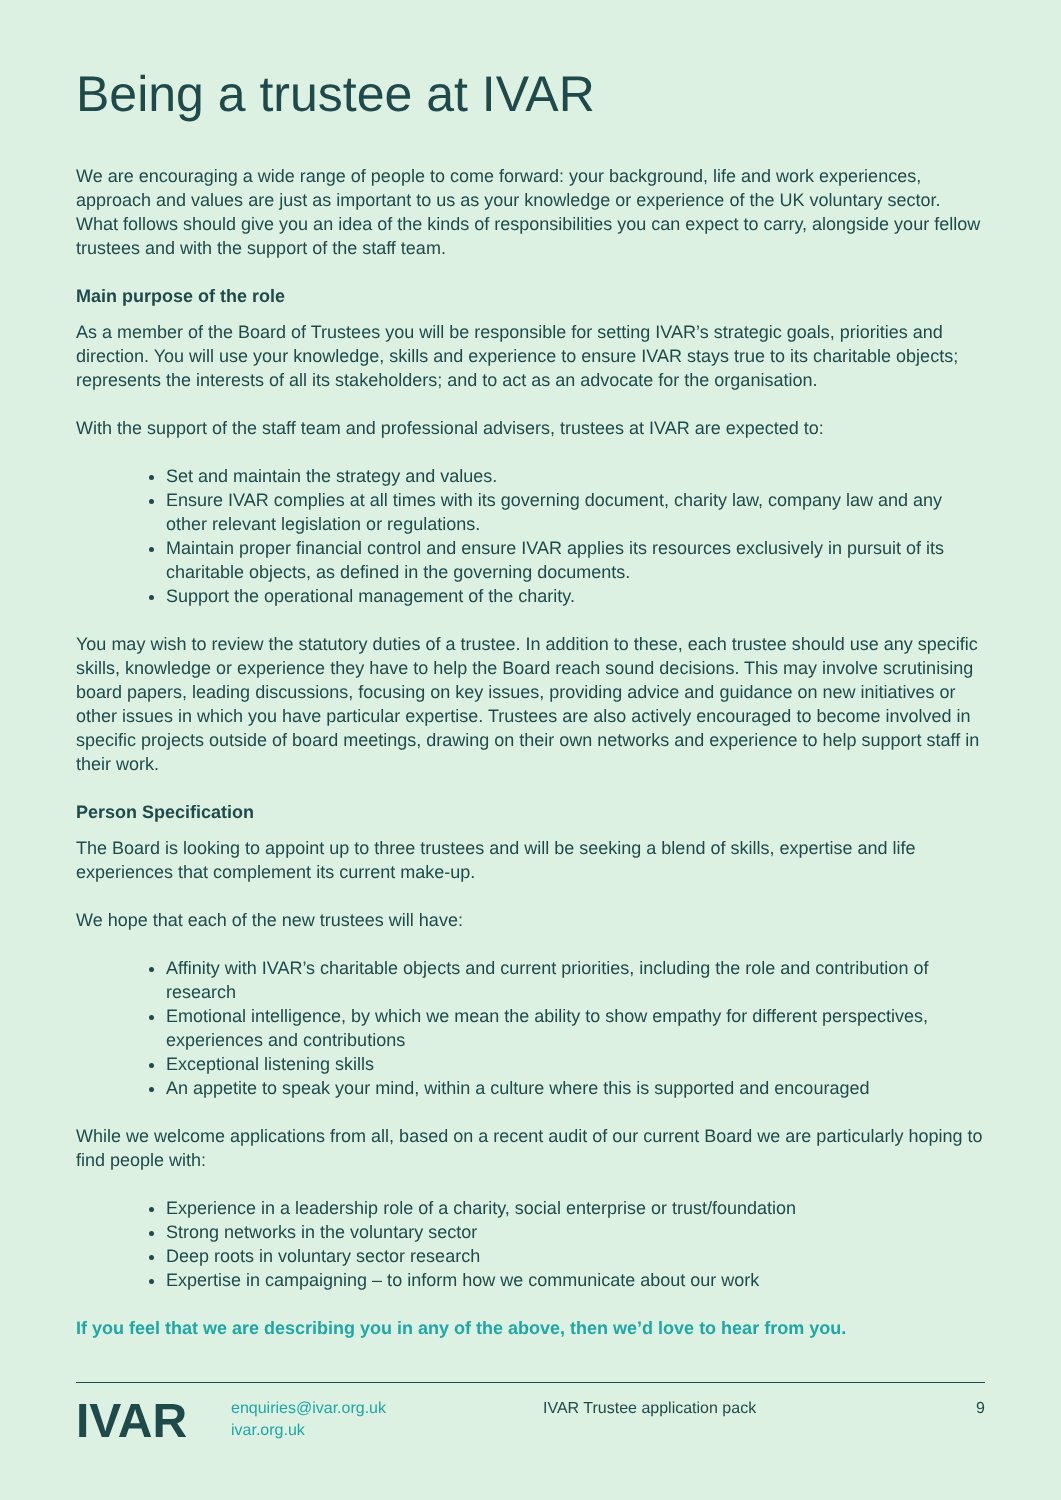Being a trustee at IVAR
We are encouraging a wide range of people to come forward: your background, life and work experiences, approach and values are just as important to us as your knowledge or experience of the UK voluntary sector. What follows should give you an idea of the kinds of responsibilities you can expect to carry, alongside your fellow trustees and with the support of the staff team.
Main purpose of the role
As a member of the Board of Trustees you will be responsible for setting IVAR’s strategic goals, priorities and direction. You will use your knowledge, skills and experience to ensure IVAR stays true to its charitable objects; represents the interests of all its stakeholders; and to act as an advocate for the organisation.
With the support of the staff team and professional advisers, trustees at IVAR are expected to:
Set and maintain the strategy and values.
Ensure IVAR complies at all times with its governing document, charity law, company law and any other relevant legislation or regulations.
Maintain proper financial control and ensure IVAR applies its resources exclusively in pursuit of its charitable objects, as defined in the governing documents.
Support the operational management of the charity.
You may wish to review the statutory duties of a trustee. In addition to these, each trustee should use any specific skills, knowledge or experience they have to help the Board reach sound decisions. This may involve scrutinising board papers, leading discussions, focusing on key issues, providing advice and guidance on new initiatives or other issues in which you have particular expertise. Trustees are also actively encouraged to become involved in specific projects outside of board meetings, drawing on their own networks and experience to help support staff in their work.
Person Specification
The Board is looking to appoint up to three trustees and will be seeking a blend of skills, expertise and life experiences that complement its current make-up.
We hope that each of the new trustees will have:
Affinity with IVAR’s charitable objects and current priorities, including the role and contribution of research
Emotional intelligence, by which we mean the ability to show empathy for different perspectives, experiences and contributions
Exceptional listening skills
An appetite to speak your mind, within a culture where this is supported and encouraged
While we welcome applications from all, based on a recent audit of our current Board we are particularly hoping to find people with:
Experience in a leadership role of a charity, social enterprise or trust/foundation
Strong networks in the voluntary sector
Deep roots in voluntary sector research
Expertise in campaigning – to inform how we communicate about our work
If you feel that we are describing you in any of the above, then we’d love to hear from you.
IVAR
enquiries@ivar.org.uk
ivar.org.uk
IVAR Trustee application pack 9